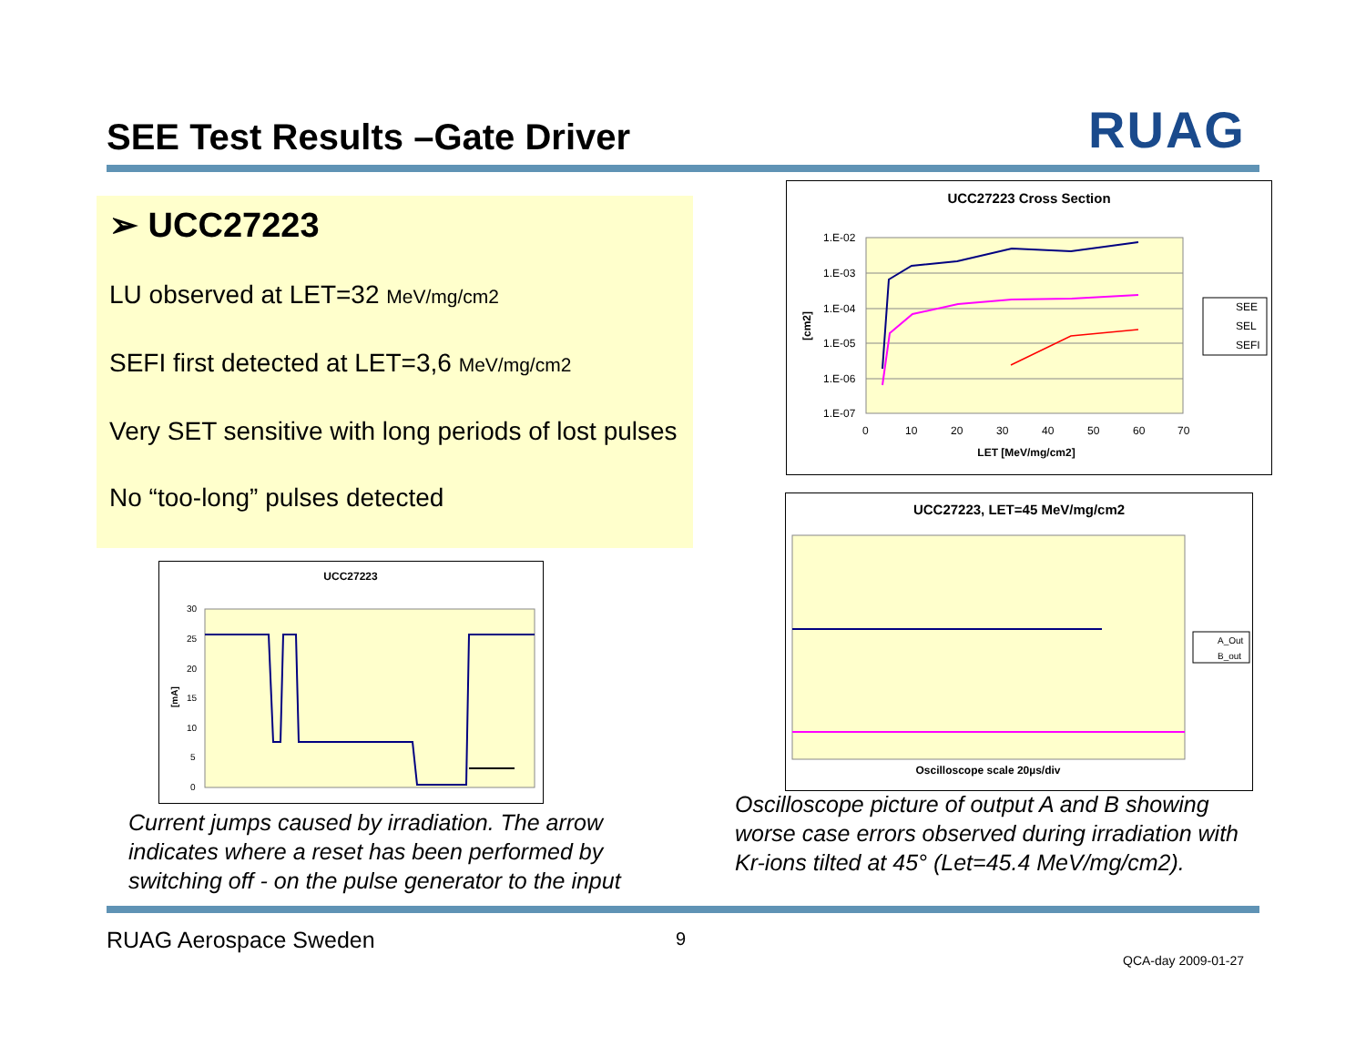SEE Test Results –Gate Driver RUAG
➢ UCC27223
LU observed at LET=32 MeV/mg/cm2
SEFI first detected at LET=3,6 MeV/mg/cm2
Very SET sensitive with long periods of lost pulses
No “too-long” pulses detected
UCC27223 Cross Section
1.E-02
1.E-03
1.E-04
1.E-05
1.E-06
1.E-07
0
10
20
30
40
50
60
70
LET [MeV/mg/cm2]
[cm2]
SEE
SEL
SEFI
UCC27223, LET=45 MeV/mg/cm2
A_Out
B_out
Oscilloscope scale 20µs/div
UCC27223
30
25
20
15
10
5
0
[mA]
Current jumps caused by irradiation. The arrow
indicates where a reset has been performed by
switching off - on the pulse generator to the input
Oscilloscope picture of output A and B showing
worse case errors observed during irradiation with
Kr-ions tilted at 45° (Let=45.4 MeV/mg/cm2).
RUAG Aerospace Sweden 9
QCA-day 2009-01-27